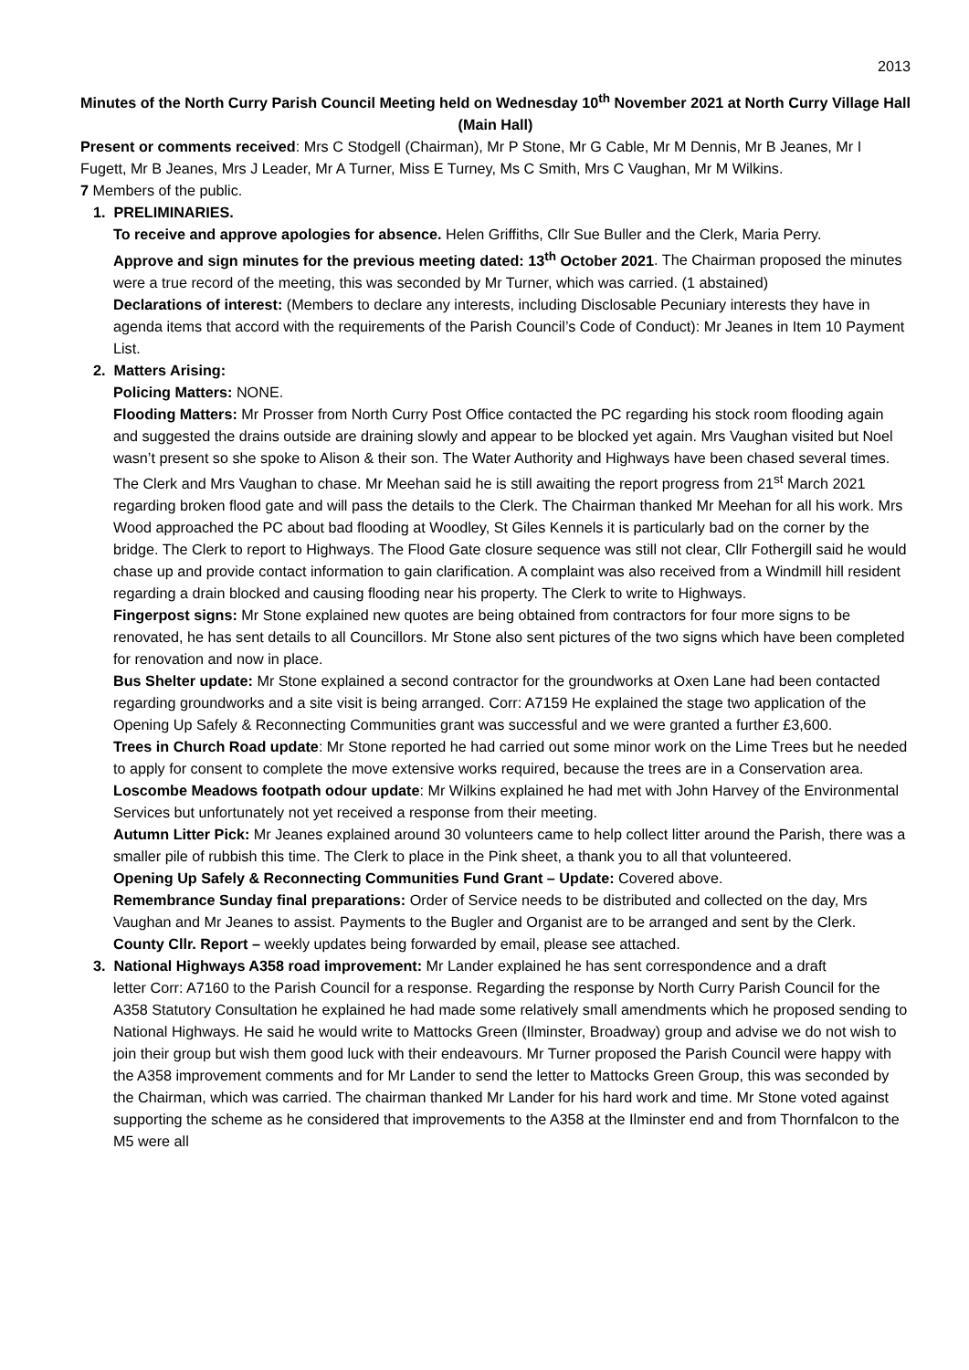2013
Minutes of the North Curry Parish Council Meeting held on Wednesday 10<sup>th</sup> November 2021 at North Curry Village Hall (Main Hall)
Present or comments received: Mrs C Stodgell (Chairman), Mr P Stone, Mr G Cable, Mr M Dennis, Mr B Jeanes, Mr I Fugett, Mr B Jeanes, Mrs J Leader, Mr A Turner, Miss E Turney, Ms C Smith, Mrs C Vaughan, Mr M Wilkins.
7 Members of the public.
1. PRELIMINARIES.
To receive and approve apologies for absence. Helen Griffiths, Cllr Sue Buller and the Clerk, Maria Perry.
Approve and sign minutes for the previous meeting dated: 13<sup>th</sup> October 2021. The Chairman proposed the minutes were a true record of the meeting, this was seconded by Mr Turner, which was carried. (1 abstained)
Declarations of interest: (Members to declare any interests, including Disclosable Pecuniary interests they have in agenda items that accord with the requirements of the Parish Council’s Code of Conduct): Mr Jeanes in Item 10 Payment List.
2. Matters Arising:
Policing Matters: NONE.
Flooding Matters: Mr Prosser from North Curry Post Office contacted the PC regarding his stock room flooding again and suggested the drains outside are draining slowly and appear to be blocked yet again. Mrs Vaughan visited but Noel wasn’t present so she spoke to Alison & their son. The Water Authority and Highways have been chased several times. The Clerk and Mrs Vaughan to chase. Mr Meehan said he is still awaiting the report progress from 21<sup>st</sup> March 2021 regarding broken flood gate and will pass the details to the Clerk. The Chairman thanked Mr Meehan for all his work. Mrs Wood approached the PC about bad flooding at Woodley, St Giles Kennels it is particularly bad on the corner by the bridge. The Clerk to report to Highways. The Flood Gate closure sequence was still not clear, Cllr Fothergill said he would chase up and provide contact information to gain clarification. A complaint was also received from a Windmill hill resident regarding a drain blocked and causing flooding near his property. The Clerk to write to Highways.
Fingerpost signs: Mr Stone explained new quotes are being obtained from contractors for four more signs to be renovated, he has sent details to all Councillors. Mr Stone also sent pictures of the two signs which have been completed for renovation and now in place.
Bus Shelter update: Mr Stone explained a second contractor for the groundworks at Oxen Lane had been contacted regarding groundworks and a site visit is being arranged. Corr: A7159 He explained the stage two application of the Opening Up Safely & Reconnecting Communities grant was successful and we were granted a further £3,600.
Trees in Church Road update: Mr Stone reported he had carried out some minor work on the Lime Trees but he needed to apply for consent to complete the move extensive works required, because the trees are in a Conservation area.
Loscombe Meadows footpath odour update: Mr Wilkins explained he had met with John Harvey of the Environmental Services but unfortunately not yet received a response from their meeting.
Autumn Litter Pick: Mr Jeanes explained around 30 volunteers came to help collect litter around the Parish, there was a smaller pile of rubbish this time. The Clerk to place in the Pink sheet, a thank you to all that volunteered.
Opening Up Safely & Reconnecting Communities Fund Grant – Update: Covered above.
Remembrance Sunday final preparations: Order of Service needs to be distributed and collected on the day, Mrs Vaughan and Mr Jeanes to assist. Payments to the Bugler and Organist are to be arranged and sent by the Clerk.
County Cllr. Report – weekly updates being forwarded by email, please see attached.
3. National Highways A358 road improvement: Mr Lander explained he has sent correspondence and a draft
letter Corr: A7160 to the Parish Council for a response. Regarding the response by North Curry Parish Council for the A358 Statutory Consultation he explained he had made some relatively small amendments which he proposed sending to National Highways. He said he would write to Mattocks Green (Ilminster, Broadway) group and advise we do not wish to join their group but wish them good luck with their endeavours. Mr Turner proposed the Parish Council were happy with the A358 improvement comments and for Mr Lander to send the letter to Mattocks Green Group, this was seconded by the Chairman, which was carried. The chairman thanked Mr Lander for his hard work and time. Mr Stone voted against supporting the scheme as he considered that improvements to the A358 at the Ilminster end and from Thornfalcon to the M5 were all